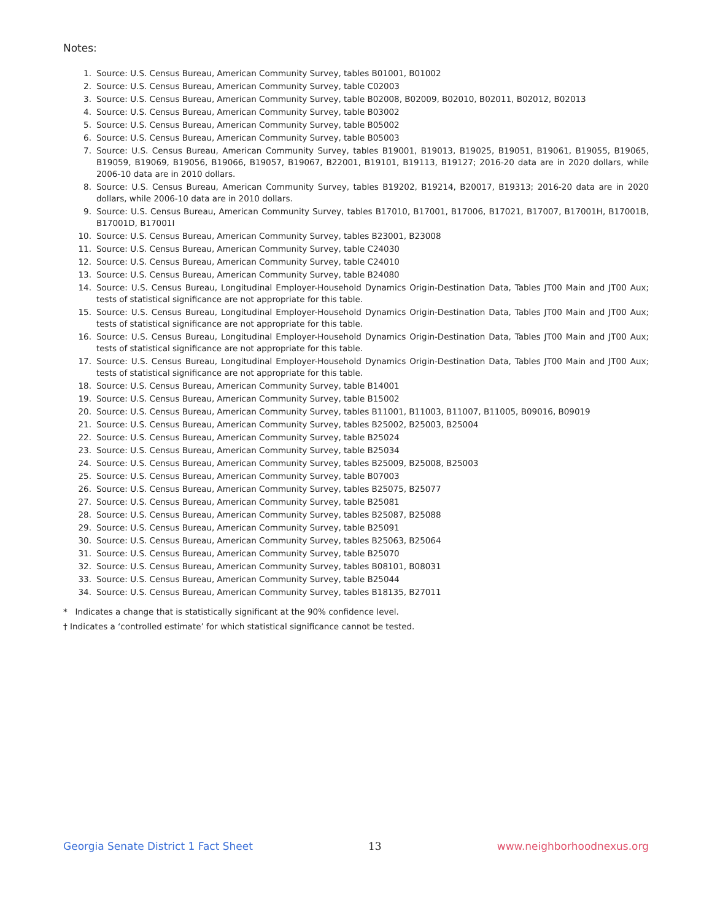Notes:
1. Source: U.S. Census Bureau, American Community Survey, tables B01001, B01002
2. Source: U.S. Census Bureau, American Community Survey, table C02003
3. Source: U.S. Census Bureau, American Community Survey, table B02008, B02009, B02010, B02011, B02012, B02013
4. Source: U.S. Census Bureau, American Community Survey, table B03002
5. Source: U.S. Census Bureau, American Community Survey, table B05002
6. Source: U.S. Census Bureau, American Community Survey, table B05003
7. Source: U.S. Census Bureau, American Community Survey, tables B19001, B19013, B19025, B19051, B19061, B19055, B19065, B19059, B19069, B19056, B19066, B19057, B19067, B22001, B19101, B19113, B19127; 2016-20 data are in 2020 dollars, while 2006-10 data are in 2010 dollars.
8. Source: U.S. Census Bureau, American Community Survey, tables B19202, B19214, B20017, B19313; 2016-20 data are in 2020 dollars, while 2006-10 data are in 2010 dollars.
9. Source: U.S. Census Bureau, American Community Survey, tables B17010, B17001, B17006, B17021, B17007, B17001H, B17001B, B17001D, B17001I
10. Source: U.S. Census Bureau, American Community Survey, tables B23001, B23008
11. Source: U.S. Census Bureau, American Community Survey, table C24030
12. Source: U.S. Census Bureau, American Community Survey, table C24010
13. Source: U.S. Census Bureau, American Community Survey, table B24080
14. Source: U.S. Census Bureau, Longitudinal Employer-Household Dynamics Origin-Destination Data, Tables JT00 Main and JT00 Aux; tests of statistical significance are not appropriate for this table.
15. Source: U.S. Census Bureau, Longitudinal Employer-Household Dynamics Origin-Destination Data, Tables JT00 Main and JT00 Aux; tests of statistical significance are not appropriate for this table.
16. Source: U.S. Census Bureau, Longitudinal Employer-Household Dynamics Origin-Destination Data, Tables JT00 Main and JT00 Aux; tests of statistical significance are not appropriate for this table.
17. Source: U.S. Census Bureau, Longitudinal Employer-Household Dynamics Origin-Destination Data, Tables JT00 Main and JT00 Aux; tests of statistical significance are not appropriate for this table.
18. Source: U.S. Census Bureau, American Community Survey, table B14001
19. Source: U.S. Census Bureau, American Community Survey, table B15002
20. Source: U.S. Census Bureau, American Community Survey, tables B11001, B11003, B11007, B11005, B09016, B09019
21. Source: U.S. Census Bureau, American Community Survey, tables B25002, B25003, B25004
22. Source: U.S. Census Bureau, American Community Survey, table B25024
23. Source: U.S. Census Bureau, American Community Survey, table B25034
24. Source: U.S. Census Bureau, American Community Survey, tables B25009, B25008, B25003
25. Source: U.S. Census Bureau, American Community Survey, table B07003
26. Source: U.S. Census Bureau, American Community Survey, tables B25075, B25077
27. Source: U.S. Census Bureau, American Community Survey, table B25081
28. Source: U.S. Census Bureau, American Community Survey, tables B25087, B25088
29. Source: U.S. Census Bureau, American Community Survey, table B25091
30. Source: U.S. Census Bureau, American Community Survey, tables B25063, B25064
31. Source: U.S. Census Bureau, American Community Survey, table B25070
32. Source: U.S. Census Bureau, American Community Survey, tables B08101, B08031
33. Source: U.S. Census Bureau, American Community Survey, table B25044
34. Source: U.S. Census Bureau, American Community Survey, tables B18135, B27011
* Indicates a change that is statistically significant at the 90% confidence level.
† Indicates a ‘controlled estimate’ for which statistical significance cannot be tested.
Georgia Senate District 1 Fact Sheet 13 www.neighborhoodnexus.org